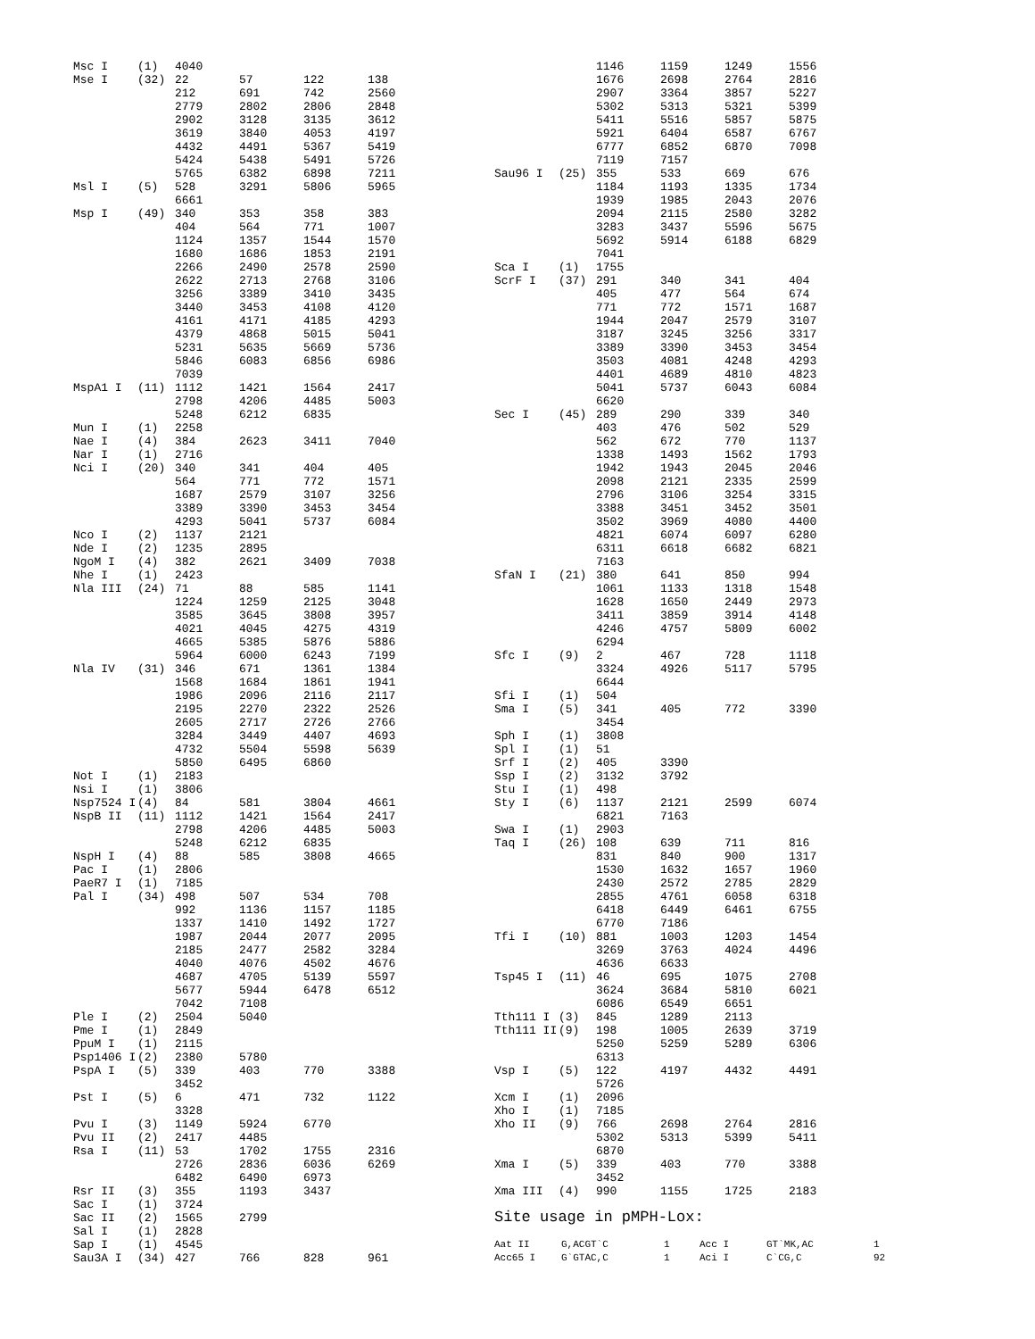| Msc I | (1) | 4040 | | | |
| Mse I | (32) | 22 | 57 | 122 | 138 |
| | | 212 | 691 | 742 | 2560 |
| | | 2779 | 2802 | 2806 | 2848 |
| | | 2902 | 3128 | 3135 | 3612 |
| | | 3619 | 3840 | 4053 | 4197 |
| | | 4432 | 4491 | 5367 | 5419 |
| | | 5424 | 5438 | 5491 | 5726 |
| | | 5765 | 6382 | 6898 | 7211 |
| Msl I | (5) | 528 | 3291 | 5806 | 5965 |
| | | 6661 | | | |
| Msp I | (49) | 340 | 353 | 358 | 383 |
| | | 404 | 564 | 771 | 1007 |
| | | 1124 | 1357 | 1544 | 1570 |
| | | 1680 | 1686 | 1853 | 2191 |
| | | 2266 | 2490 | 2578 | 2590 |
| | | 2622 | 2713 | 2768 | 3106 |
| | | 3256 | 3389 | 3410 | 3435 |
| | | 3440 | 3453 | 4108 | 4120 |
| | | 4161 | 4171 | 4185 | 4293 |
| | | 4379 | 4868 | 5015 | 5041 |
| | | 5231 | 5635 | 5669 | 5736 |
| | | 5846 | 6083 | 6856 | 6986 |
| | | 7039 | | | |
| MspA1 I | (11) | 1112 | 1421 | 1564 | 2417 |
| | | 2798 | 4206 | 4485 | 5003 |
| | | 5248 | 6212 | 6835 | |
| Mun I | (1) | 2258 | | | |
| Nae I | (4) | 384 | 2623 | 3411 | 7040 |
| Nar I | (1) | 2716 | | | |
| Nci I | (20) | 340 | 341 | 404 | 405 |
| | | 564 | 771 | 772 | 1571 |
| | | 1687 | 2579 | 3107 | 3256 |
| | | 3389 | 3390 | 3453 | 3454 |
| | | 4293 | 5041 | 5737 | 6084 |
| Nco I | (2) | 1137 | 2121 | | |
| Nde I | (2) | 1235 | 2895 | | |
| NgoM I | (4) | 382 | 2621 | 3409 | 7038 |
| Nhe I | (1) | 2423 | | | |
| Nla III | (24) | 71 | 88 | 585 | 1141 |
| | | 1224 | 1259 | 2125 | 3048 |
| | | 3585 | 3645 | 3808 | 3957 |
| | | 4021 | 4045 | 4275 | 4319 |
| | | 4665 | 5385 | 5876 | 5886 |
| | | 5964 | 6000 | 6243 | 7199 |
| Nla IV | (31) | 346 | 671 | 1361 | 1384 |
| | | 1568 | 1684 | 1861 | 1941 |
| | | 1986 | 2096 | 2116 | 2117 |
| | | 2195 | 2270 | 2322 | 2526 |
| | | 2605 | 2717 | 2726 | 2766 |
| | | 3284 | 3449 | 4407 | 4693 |
| | | 4732 | 5504 | 5598 | 5639 |
| | | 5850 | 6495 | 6860 | |
| Not I | (1) | 2183 | | | |
| Nsi I | (1) | 3806 | | | |
| Nsp7524 I | (4) | 84 | 581 | 3804 | 4661 |
| NspB II | (11) | 1112 | 1421 | 1564 | 2417 |
| | | 2798 | 4206 | 4485 | 5003 |
| | | 5248 | 6212 | 6835 | |
| NspH I | (4) | 88 | 585 | 3808 | 4665 |
| Pac I | (1) | 2806 | | | |
| PaeR7 I | (1) | 7185 | | | |
| Pal I | (34) | 498 | 507 | 534 | 708 |
| | | 992 | 1136 | 1157 | 1185 |
| | | 1337 | 1410 | 1492 | 1727 |
| | | 1987 | 2044 | 2077 | 2095 |
| | | 2185 | 2477 | 2582 | 3284 |
| | | 4040 | 4076 | 4502 | 4676 |
| | | 4687 | 4705 | 5139 | 5597 |
| | | 5677 | 5944 | 6478 | 6512 |
| | | 7042 | 7108 | | |
| Ple I | (2) | 2504 | 5040 | | |
| Pme I | (1) | 2849 | | | |
| PpuM I | (1) | 2115 | | | |
| Psp1406 I | (2) | 2380 | 5780 | | |
| PspA I | (5) | 339 | 403 | 770 | 3388 |
| | | 3452 | | | |
| Pst I | (5) | 6 | 471 | 732 | 1122 |
| | | 3328 | | | |
| Pvu I | (3) | 1149 | 5924 | 6770 | |
| Pvu II | (2) | 2417 | 4485 | | |
| Rsa I | (11) | 53 | 1702 | 1755 | 2316 |
| | | 2726 | 2836 | 6036 | 6269 |
| | | 6482 | 6490 | 6973 | |
| Rsr II | (3) | 355 | 1193 | 3437 | |
| Sac I | (1) | 3724 | | | |
| Sac II | (2) | 1565 | 2799 | | |
| Sal I | (1) | 2828 | | | |
| Sap I | (1) | 4545 | | | |
| Sau3A I | (34) | 427 | 766 | 828 | 961 |
| | | 1146 | 1159 | 1249 | 1556 |
| | | 1676 | 2698 | 2764 | 2816 |
| | | 2907 | 3364 | 3857 | 5227 |
| | | 5302 | 5313 | 5321 | 5399 |
| | | 5411 | 5516 | 5857 | 5875 |
| | | 5921 | 6404 | 6587 | 6767 |
| | | 6777 | 6852 | 6870 | 7098 |
| | | 7119 | 7157 | | |
| Sau96 I | (25) | 355 | 533 | 669 | 676 |
| | | 1184 | 1193 | 1335 | 1734 |
| | | 1939 | 1985 | 2043 | 2076 |
| | | 2094 | 2115 | 2580 | 3282 |
| | | 3283 | 3437 | 5596 | 5675 |
| | | 5692 | 5914 | 6188 | 6829 |
| | | 7041 | | | |
| Sca I | (1) | 1755 | | | |
| ScrF I | (37) | 291 | 340 | 341 | 404 |
| | | 405 | 477 | 564 | 674 |
| | | 771 | 772 | 1571 | 1687 |
| | | 1944 | 2047 | 2579 | 3107 |
| | | 3187 | 3245 | 3256 | 3317 |
| | | 3389 | 3390 | 3453 | 3454 |
| | | 3503 | 4081 | 4248 | 4293 |
| | | 4401 | 4689 | 4810 | 4823 |
| | | 5041 | 5737 | 6043 | 6084 |
| | | 6620 | | | |
| Sec I | (45) | 289 | 290 | 339 | 340 |
| | | 403 | 476 | 502 | 529 |
| | | 562 | 672 | 770 | 1137 |
| | | 1338 | 1493 | 1562 | 1793 |
| | | 1942 | 1943 | 2045 | 2046 |
| | | 2098 | 2121 | 2335 | 2599 |
| | | 2796 | 3106 | 3254 | 3315 |
| | | 3388 | 3451 | 3452 | 3501 |
| | | 3502 | 3969 | 4080 | 4400 |
| | | 4821 | 6074 | 6097 | 6280 |
| | | 6311 | 6618 | 6682 | 6821 |
| | | 7163 | | | |
| SfaN I | (21) | 380 | 641 | 850 | 994 |
| | | 1061 | 1133 | 1318 | 1548 |
| | | 1628 | 1650 | 2449 | 2973 |
| | | 3411 | 3859 | 3914 | 4148 |
| | | 4246 | 4757 | 5809 | 6002 |
| | | 6294 | | | |
| Sfc I | (9) | 2 | 467 | 728 | 1118 |
| | | 3324 | 4926 | 5117 | 5795 |
| | | 6644 | | | |
| Sfi I | (1) | 504 | | | |
| Sma I | (5) | 341 | 405 | 772 | 3390 |
| | | 3454 | | | |
| Sph I | (1) | 3808 | | | |
| Spl I | (1) | 51 | | | |
| Srf I | (2) | 405 | 3390 | | |
| Ssp I | (2) | 3132 | 3792 | | |
| Stu I | (1) | 498 | | | |
| Sty I | (6) | 1137 | 2121 | 2599 | 6074 |
| | | 6821 | 7163 | | |
| Swa I | (1) | 2903 | | | |
| Taq I | (26) | 108 | 639 | 711 | 816 |
| | | 831 | 840 | 900 | 1317 |
| | | 1530 | 1632 | 1657 | 1960 |
| | | 2430 | 2572 | 2785 | 2829 |
| | | 2855 | 4761 | 6058 | 6318 |
| | | 6418 | 6449 | 6461 | 6755 |
| | | 6770 | 7186 | | |
| Tfi I | (10) | 881 | 1003 | 1203 | 1454 |
| | | 3269 | 3763 | 4024 | 4496 |
| | | 4636 | 6633 | | |
| Tsp45 I | (11) | 46 | 695 | 1075 | 2708 |
| | | 3624 | 3684 | 5810 | 6021 |
| | | 6086 | 6549 | 6651 | |
| Tth111 I | (3) | 845 | 1289 | 2113 | |
| Tth111 II | (9) | 198 | 1005 | 2639 | 3719 |
| | | 5250 | 5259 | 5289 | 6306 |
| | | 6313 | | | |
| Vsp I | (5) | 122 | 4197 | 4432 | 4491 |
| | | 5726 | | | |
| Xcm I | (1) | 2096 | | | |
| Xho I | (1) | 7185 | | | |
| Xho II | (9) | 766 | 2698 | 2764 | 2816 |
| | | 5302 | 5313 | 5399 | 5411 |
| | | 6870 | | | |
| Xma I | (5) | 339 | 403 | 770 | 3388 |
| | | 3452 | | | |
| Xma III | (4) | 990 | 1155 | 1725 | 2183 |
Site usage in pMPH-Lox:
| Aat II | G,ACGT`C | 1 | Acc I | GT`MK,AC | 1 |
| Acc65 I | G`GTAC,C | 1 | Aci I | C`CG,C | 92 |